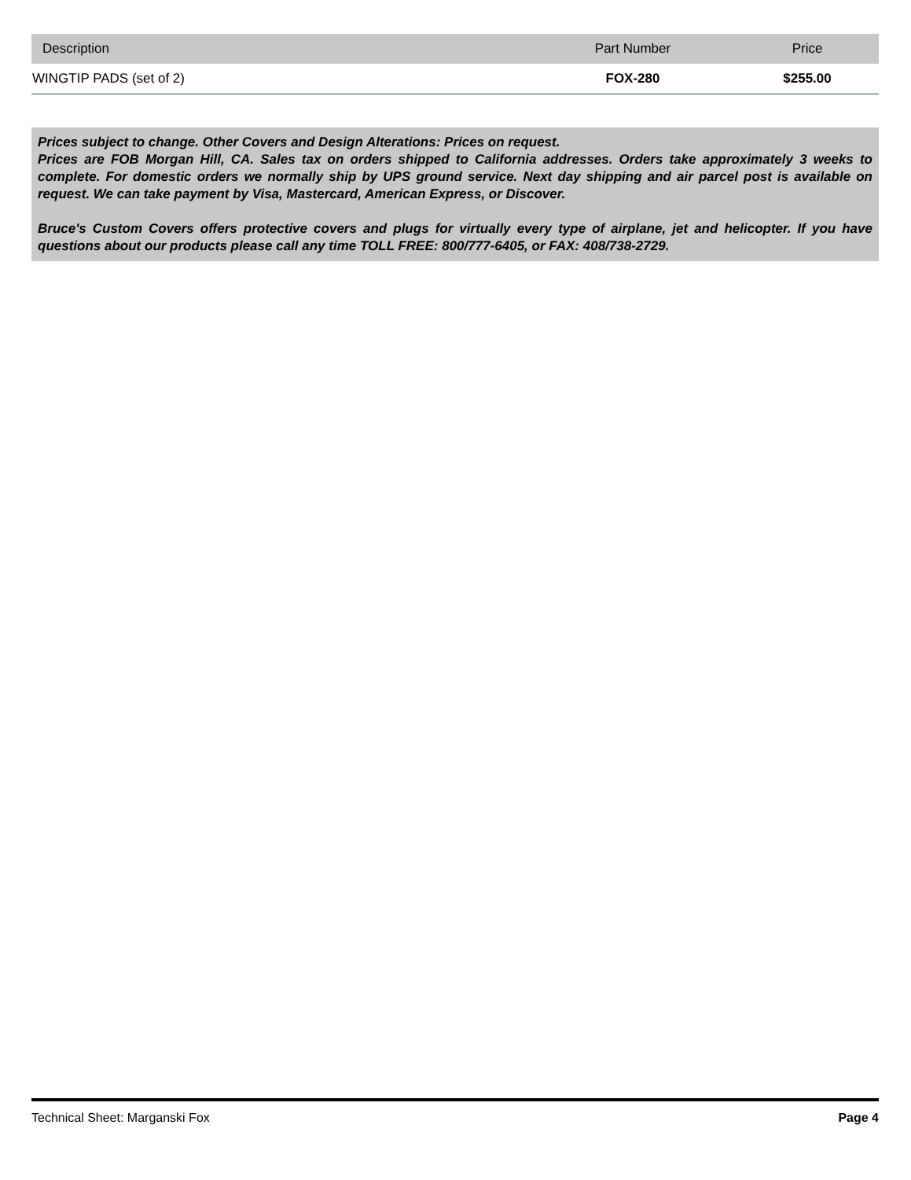| Description | Part Number | Price |
| --- | --- | --- |
| WINGTIP PADS (set of 2) | FOX-280 | $255.00 |
Prices subject to change. Other Covers and Design Alterations: Prices on request.
Prices are FOB Morgan Hill, CA. Sales tax on orders shipped to California addresses. Orders take approximately 3 weeks to complete. For domestic orders we normally ship by UPS ground service. Next day shipping and air parcel post is available on request. We can take payment by Visa, Mastercard, American Express, or Discover.
Bruce's Custom Covers offers protective covers and plugs for virtually every type of airplane, jet and helicopter. If you have questions about our products please call any time TOLL FREE: 800/777-6405, or FAX: 408/738-2729.
Technical Sheet: Marganski Fox Page 4